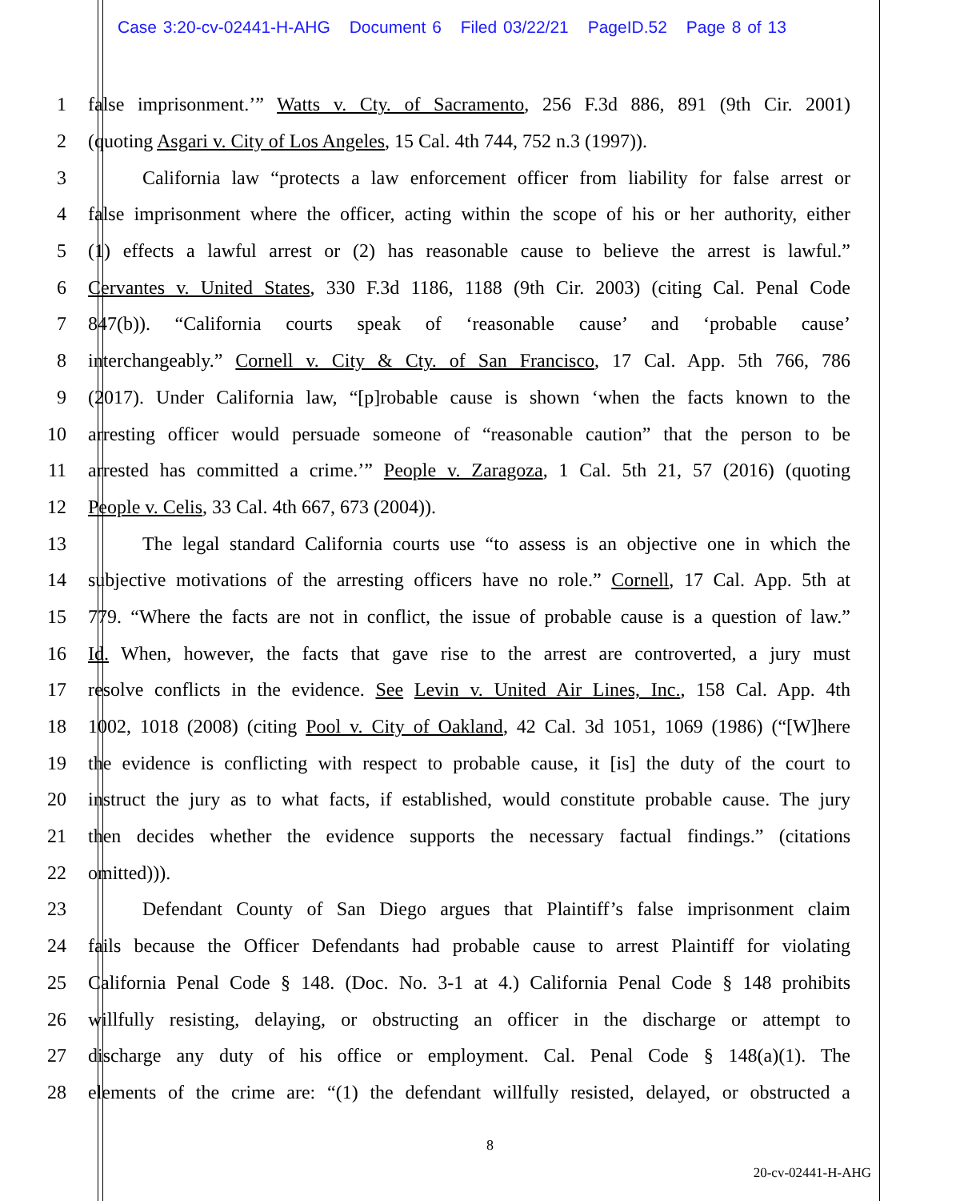Case 3:20-cv-02441-H-AHG Document 6 Filed 03/22/21 PageID.52 Page 8 of 13
1 false imprisonment.’” Watts v. Cty. of Sacramento, 256 F.3d 886, 891 (9th Cir. 2001)
2 (quoting Asgari v. City of Los Angeles, 15 Cal. 4th 744, 752 n.3 (1997)).
3 California law “protects a law enforcement officer from liability for false arrest or
4 false imprisonment where the officer, acting within the scope of his or her authority, either
5 (1) effects a lawful arrest or (2) has reasonable cause to believe the arrest is lawful.”
6 Cervantes v. United States, 330 F.3d 1186, 1188 (9th Cir. 2003) (citing Cal. Penal Code
7 847(b)). “California courts speak of ‘reasonable cause’ and ‘probable cause’
8 interchangeably.” Cornell v. City & Cty. of San Francisco, 17 Cal. App. 5th 766, 786
9 (2017). Under California law, “[p]robable cause is shown ‘when the facts known to the
10 arresting officer would persuade someone of “reasonable caution” that the person to be
11 arrested has committed a crime.’” People v. Zaragoza, 1 Cal. 5th 21, 57 (2016) (quoting
12 People v. Celis, 33 Cal. 4th 667, 673 (2004)).
13 The legal standard California courts use “to assess is an objective one in which the
14 subjective motivations of the arresting officers have no role.” Cornell, 17 Cal. App. 5th at
15 779. “Where the facts are not in conflict, the issue of probable cause is a question of law.”
16 Id. When, however, the facts that gave rise to the arrest are controverted, a jury must
17 resolve conflicts in the evidence. See Levin v. United Air Lines, Inc., 158 Cal. App. 4th
18 1002, 1018 (2008) (citing Pool v. City of Oakland, 42 Cal. 3d 1051, 1069 (1986) (“[W]here
19 the evidence is conflicting with respect to probable cause, it [is] the duty of the court to
20 instruct the jury as to what facts, if established, would constitute probable cause. The jury
21 then decides whether the evidence supports the necessary factual findings.” (citations
22 omitted))).
23 Defendant County of San Diego argues that Plaintiff’s false imprisonment claim
24 fails because the Officer Defendants had probable cause to arrest Plaintiff for violating
25 California Penal Code § 148. (Doc. No. 3-1 at 4.) California Penal Code § 148 prohibits
26 willfully resisting, delaying, or obstructing an officer in the discharge or attempt to
27 discharge any duty of his office or employment. Cal. Penal Code § 148(a)(1). The
28 elements of the crime are: “(1) the defendant willfully resisted, delayed, or obstructed a
8
20-cv-02441-H-AHG